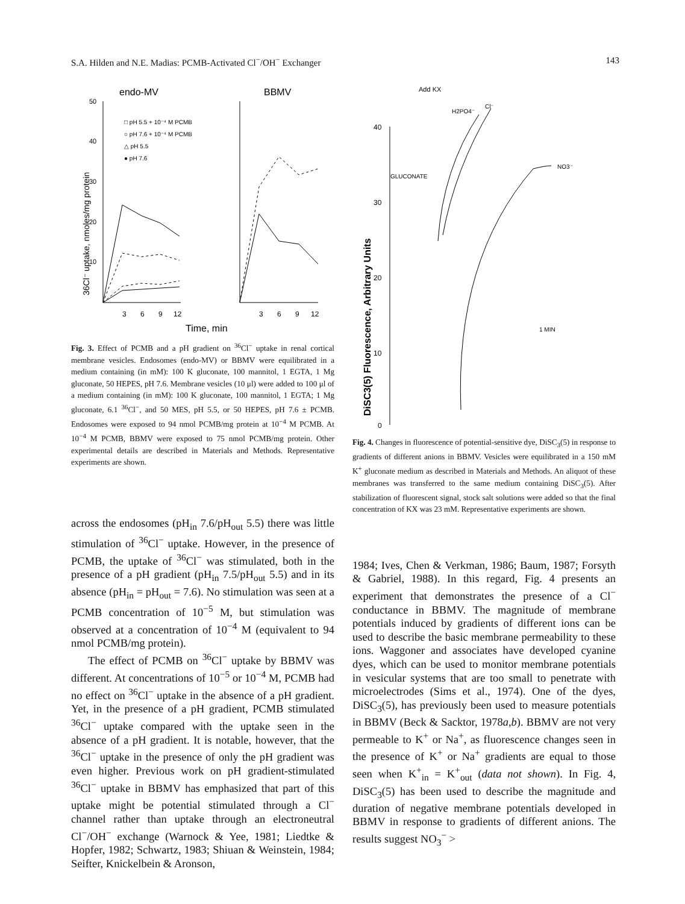S.A. Hilden and N.E. Madias: PCMB-Activated Cl<sup>−</sup>/OH<sup>−</sup> Exchanger 143
endo-MV
BBMV
36Cl⁻ uptake, nmoles/mg protein
50
40
30
20
10
□ pH 5.5 + 10⁻⁴ M PCMB
○ pH 7.6 + 10⁻⁴ M PCMB
△ pH 5.5
● pH 7.6
3
6
9
12
3
6
9
12
Time, min
Fig. 3. Effect of PCMB and a pH gradient on <sup>36</sup>Cl<sup>−</sup> uptake in renal cortical membrane vesicles. Endosomes (endo-MV) or BBMV were equilibrated in a medium containing (in mM): 100 K gluconate, 100 mannitol, 1 EGTA, 1 Mg gluconate, 50 HEPES, pH 7.6. Membrane vesicles (10 μl) were added to 100 μl of a medium containing (in mM): 100 K gluconate, 100 mannitol, 1 EGTA; 1 Mg gluconate, 6.1 <sup>36</sup>Cl<sup>−</sup>, and 50 MES, pH 5.5, or 50 HEPES, pH 7.6 ± PCMB. Endosomes were exposed to 94 nmol PCMB/mg protein at 10<sup>−4</sup> M PCMB. At 10<sup>−4</sup> M PCMB, BBMV were exposed to 75 nmol PCMB/mg protein. Other experimental details are described in Materials and Methods. Representative experiments are shown.
across the endosomes (pH<sub>in</sub> 7.6/pH<sub>out</sub> 5.5) there was little stimulation of <sup>36</sup>Cl<sup>−</sup> uptake. However, in the presence of PCMB, the uptake of <sup>36</sup>Cl<sup>−</sup> was stimulated, both in the presence of a pH gradient (pH<sub>in</sub> 7.5/pH<sub>out</sub> 5.5) and in its absence (pH<sub>in</sub> = pH<sub>out</sub> = 7.6). No stimulation was seen at a PCMB concentration of 10<sup>−5</sup> M, but stimulation was observed at a concentration of 10<sup>−4</sup> M (equivalent to 94 nmol PCMB/mg protein).
The effect of PCMB on <sup>36</sup>Cl<sup>−</sup> uptake by BBMV was different. At concentrations of 10<sup>−5</sup> or 10<sup>−4</sup> M, PCMB had no effect on <sup>36</sup>Cl<sup>−</sup> uptake in the absence of a pH gradient. Yet, in the presence of a pH gradient, PCMB stimulated <sup>36</sup>Cl<sup>−</sup> uptake compared with the uptake seen in the absence of a pH gradient. It is notable, however, that the <sup>36</sup>Cl<sup>−</sup> uptake in the presence of only the pH gradient was even higher. Previous work on pH gradient-stimulated <sup>36</sup>Cl<sup>−</sup> uptake in BBMV has emphasized that part of this uptake might be potential stimulated through a Cl<sup>−</sup> channel rather than uptake through an electroneutral Cl<sup>−</sup>/OH<sup>−</sup> exchange (Warnock & Yee, 1981; Liedtke & Hopfer, 1982; Schwartz, 1983; Shiuan & Weinstein, 1984; Seifter, Knickelbein & Aronson,
Add KX
DiSC3(5) Fluorescence, Arbitrary Units
40
30
20
10
0
GLUCONATE
H2PO4⁻
Cl⁻
NO3⁻
1 MIN
Fig. 4. Changes in fluorescence of potential-sensitive dye, DiSC<sub>3</sub>(5) in response to gradients of different anions in BBMV. Vesicles were equilibrated in a 150 mM K<sup>+</sup> gluconate medium as described in Materials and Methods. An aliquot of these membranes was transferred to the same medium containing DiSC<sub>3</sub>(5). After stabilization of fluorescent signal, stock salt solutions were added so that the final concentration of KX was 23 mM. Representative experiments are shown.
1984; Ives, Chen & Verkman, 1986; Baum, 1987; Forsyth & Gabriel, 1988). In this regard, Fig. 4 presents an experiment that demonstrates the presence of a Cl<sup>−</sup> conductance in BBMV. The magnitude of membrane potentials induced by gradients of different ions can be used to describe the basic membrane permeability to these ions. Waggoner and associates have developed cyanine dyes, which can be used to monitor membrane potentials in vesicular systems that are too small to penetrate with microelectrodes (Sims et al., 1974). One of the dyes, DiSC<sub>3</sub>(5), has previously been used to measure potentials in BBMV (Beck & Sacktor, 1978a,b). BBMV are not very permeable to K<sup>+</sup> or Na<sup>+</sup>, as fluorescence changes seen in the presence of K<sup>+</sup> or Na<sup>+</sup> gradients are equal to those seen when K<sup>+</sup><sub>in</sub> = K<sup>+</sup><sub>out</sub> (data not shown). In Fig. 4, DiSC<sub>3</sub>(5) has been used to describe the magnitude and duration of negative membrane potentials developed in BBMV in response to gradients of different anions. The results suggest NO<sub>3</sub><sup>−</sup> >